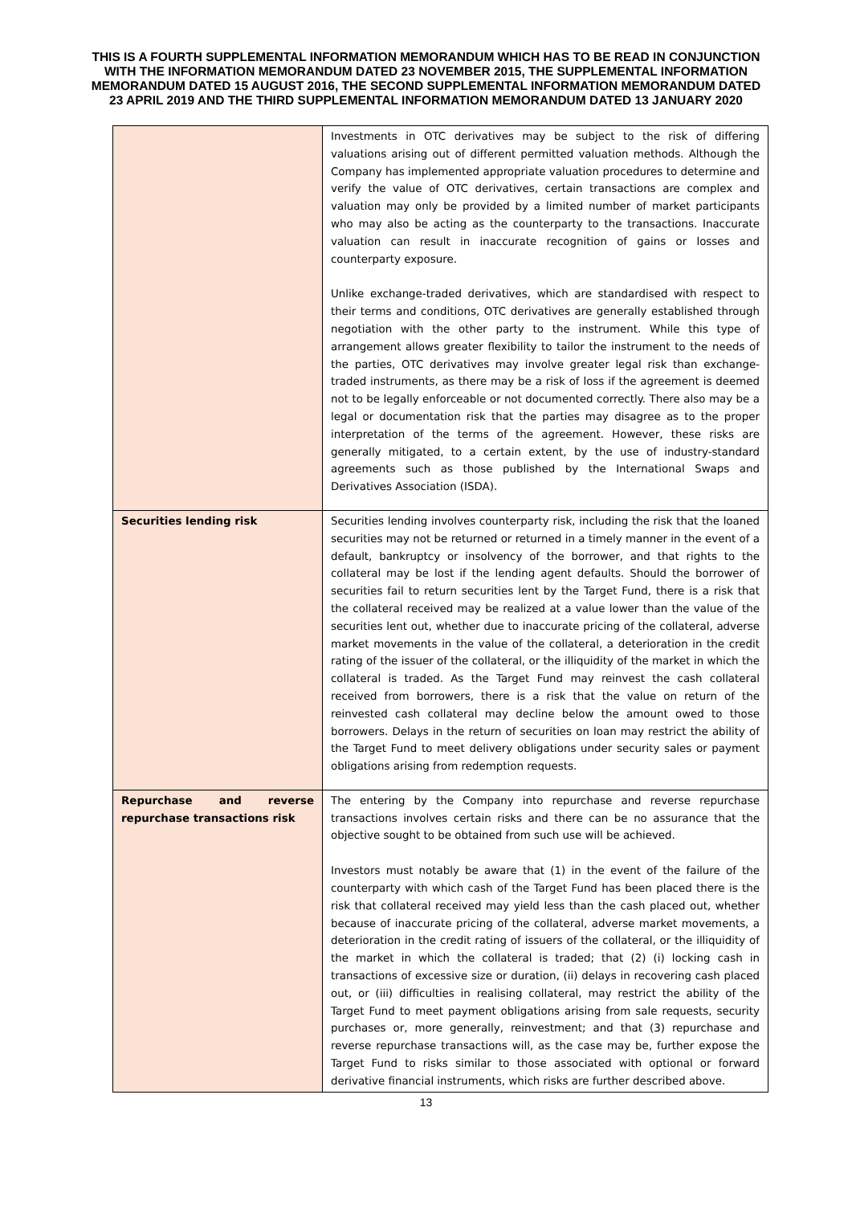THIS IS A FOURTH SUPPLEMENTAL INFORMATION MEMORANDUM WHICH HAS TO BE READ IN CONJUNCTION WITH THE INFORMATION MEMORANDUM DATED 23 NOVEMBER 2015, THE SUPPLEMENTAL INFORMATION MEMORANDUM DATED 15 AUGUST 2016, THE SECOND SUPPLEMENTAL INFORMATION MEMORANDUM DATED 23 APRIL 2019 AND THE THIRD SUPPLEMENTAL INFORMATION MEMORANDUM DATED 13 JANUARY 2020
| | Investments in OTC derivatives may be subject to the risk of differing valuations arising out of different permitted valuation methods. Although the Company has implemented appropriate valuation procedures to determine and verify the value of OTC derivatives, certain transactions are complex and valuation may only be provided by a limited number of market participants who may also be acting as the counterparty to the transactions. Inaccurate valuation can result in inaccurate recognition of gains or losses and counterparty exposure. Unlike exchange-traded derivatives, which are standardised with respect to their terms and conditions, OTC derivatives are generally established through negotiation with the other party to the instrument. While this type of arrangement allows greater flexibility to tailor the instrument to the needs of the parties, OTC derivatives may involve greater legal risk than exchange-traded instruments, as there may be a risk of loss if the agreement is deemed not to be legally enforceable or not documented correctly. There also may be a legal or documentation risk that the parties may disagree as to the proper interpretation of the terms of the agreement. However, these risks are generally mitigated, to a certain extent, by the use of industry-standard agreements such as those published by the International Swaps and Derivatives Association (ISDA). |
| Securities lending risk | Securities lending involves counterparty risk, including the risk that the loaned securities may not be returned or returned in a timely manner in the event of a default, bankruptcy or insolvency of the borrower, and that rights to the collateral may be lost if the lending agent defaults. Should the borrower of securities fail to return securities lent by the Target Fund, there is a risk that the collateral received may be realized at a value lower than the value of the securities lent out, whether due to inaccurate pricing of the collateral, adverse market movements in the value of the collateral, a deterioration in the credit rating of the issuer of the collateral, or the illiquidity of the market in which the collateral is traded. As the Target Fund may reinvest the cash collateral received from borrowers, there is a risk that the value on return of the reinvested cash collateral may decline below the amount owed to those borrowers. Delays in the return of securities on loan may restrict the ability of the Target Fund to meet delivery obligations under security sales or payment obligations arising from redemption requests. |
| Repurchase and reverse repurchase transactions risk | The entering by the Company into repurchase and reverse repurchase transactions involves certain risks and there can be no assurance that the objective sought to be obtained from such use will be achieved. Investors must notably be aware that (1) in the event of the failure of the counterparty with which cash of the Target Fund has been placed there is the risk that collateral received may yield less than the cash placed out, whether because of inaccurate pricing of the collateral, adverse market movements, a deterioration in the credit rating of issuers of the collateral, or the illiquidity of the market in which the collateral is traded; that (2) (i) locking cash in transactions of excessive size or duration, (ii) delays in recovering cash placed out, or (iii) difficulties in realising collateral, may restrict the ability of the Target Fund to meet payment obligations arising from sale requests, security purchases or, more generally, reinvestment; and that (3) repurchase and reverse repurchase transactions will, as the case may be, further expose the Target Fund to risks similar to those associated with optional or forward derivative financial instruments, which risks are further described above. |
13